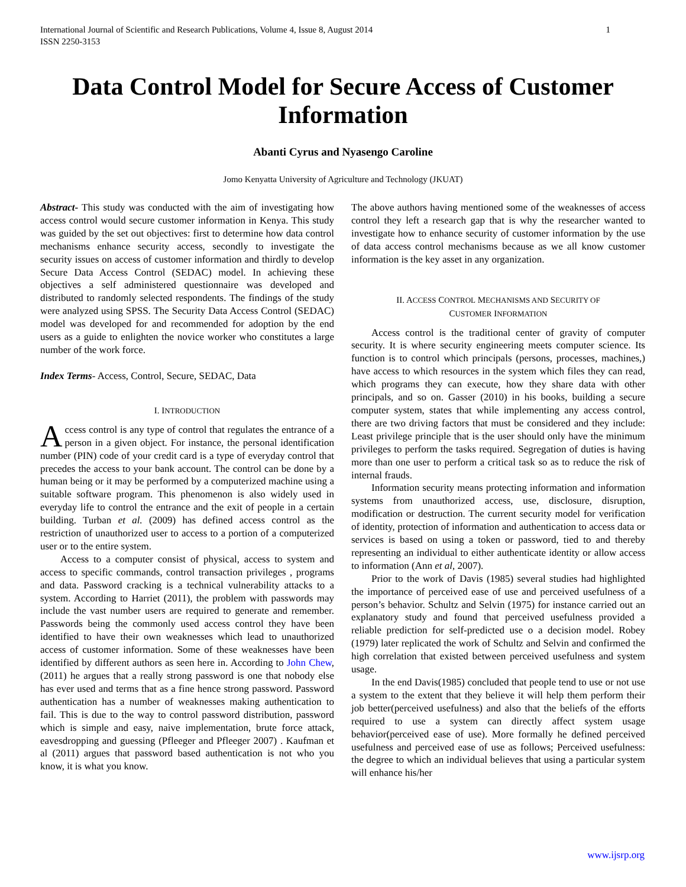International Journal of Scientific and Research Publications, Volume 4, Issue 8, August 2014
ISSN 2250-3153 1
Data Control Model for Secure Access of Customer Information
Abanti Cyrus and Nyasengo Caroline
Jomo Kenyatta University of Agriculture and Technology (JKUAT)
Abstract- This study was conducted with the aim of investigating how access control would secure customer information in Kenya. This study was guided by the set out objectives: first to determine how data control mechanisms enhance security access, secondly to investigate the security issues on access of customer information and thirdly to develop Secure Data Access Control (SEDAC) model. In achieving these objectives a self administered questionnaire was developed and distributed to randomly selected respondents. The findings of the study were analyzed using SPSS. The Security Data Access Control (SEDAC) model was developed for and recommended for adoption by the end users as a guide to enlighten the novice worker who constitutes a large number of the work force.
Index Terms- Access, Control, Secure, SEDAC, Data
I. INTRODUCTION
Access control is any type of control that regulates the entrance of a person in a given object. For instance, the personal identification number (PIN) code of your credit card is a type of everyday control that precedes the access to your bank account. The control can be done by a human being or it may be performed by a computerized machine using a suitable software program. This phenomenon is also widely used in everyday life to control the entrance and the exit of people in a certain building. Turban et al. (2009) has defined access control as the restriction of unauthorized user to access to a portion of a computerized user or to the entire system.
Access to a computer consist of physical, access to system and access to specific commands, control transaction privileges , programs and data. Password cracking is a technical vulnerability attacks to a system. According to Harriet (2011), the problem with passwords may include the vast number users are required to generate and remember. Passwords being the commonly used access control they have been identified to have their own weaknesses which lead to unauthorized access of customer information. Some of these weaknesses have been identified by different authors as seen here in. According to John Chew, (2011) he argues that a really strong password is one that nobody else has ever used and terms that as a fine hence strong password. Password authentication has a number of weaknesses making authentication to fail. This is due to the way to control password distribution, password which is simple and easy, naive implementation, brute force attack, eavesdropping and guessing (Pfleeger and Pfleeger 2007) . Kaufman et al (2011) argues that password based authentication is not who you know, it is what you know.
The above authors having mentioned some of the weaknesses of access control they left a research gap that is why the researcher wanted to investigate how to enhance security of customer information by the use of data access control mechanisms because as we all know customer information is the key asset in any organization.
II. ACCESS CONTROL MECHANISMS AND SECURITY OF
CUSTOMER INFORMATION
Access control is the traditional center of gravity of computer security. It is where security engineering meets computer science. Its function is to control which principals (persons, processes, machines,) have access to which resources in the system which files they can read, which programs they can execute, how they share data with other principals, and so on. Gasser (2010) in his books, building a secure computer system, states that while implementing any access control, there are two driving factors that must be considered and they include: Least privilege principle that is the user should only have the minimum privileges to perform the tasks required. Segregation of duties is having more than one user to perform a critical task so as to reduce the risk of internal frauds.
Information security means protecting information and information systems from unauthorized access, use, disclosure, disruption, modification or destruction. The current security model for verification of identity, protection of information and authentication to access data or services is based on using a token or password, tied to and thereby representing an individual to either authenticate identity or allow access to information (Ann et al, 2007).
Prior to the work of Davis (1985) several studies had highlighted the importance of perceived ease of use and perceived usefulness of a person’s behavior. Schultz and Selvin (1975) for instance carried out an explanatory study and found that perceived usefulness provided a reliable prediction for self-predicted use o a decision model. Robey (1979) later replicated the work of Schultz and Selvin and confirmed the high correlation that existed between perceived usefulness and system usage.
In the end Davis(1985) concluded that people tend to use or not use a system to the extent that they believe it will help them perform their job better(perceived usefulness) and also that the beliefs of the efforts required to use a system can directly affect system usage behavior(perceived ease of use). More formally he defined perceived usefulness and perceived ease of use as follows; Perceived usefulness: the degree to which an individual believes that using a particular system will enhance his/her
www.ijsrp.org